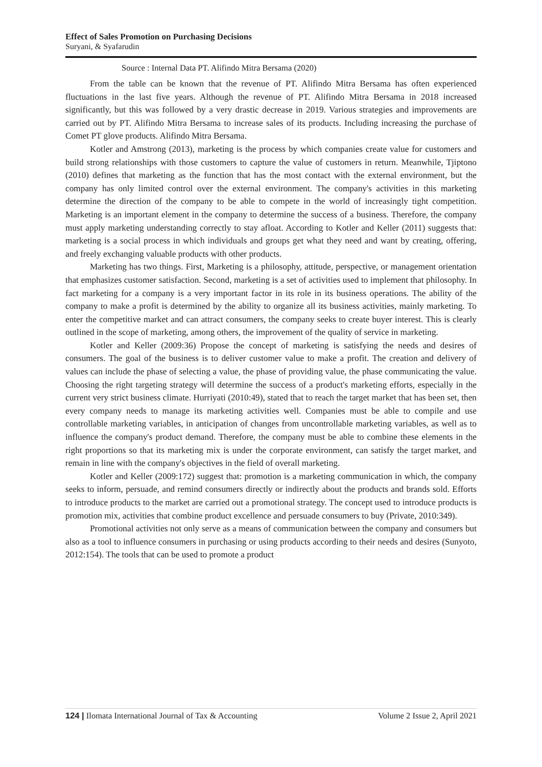Effect of Sales Promotion on Purchasing Decisions
Suryani, & Syafarudin
Source : Internal Data PT. Alifindo Mitra Bersama (2020)
From the table can be known that the revenue of PT. Alifindo Mitra Bersama has often experienced fluctuations in the last five years. Although the revenue of PT. Alifindo Mitra Bersama in 2018 increased significantly, but this was followed by a very drastic decrease in 2019. Various strategies and improvements are carried out by PT. Alifindo Mitra Bersama to increase sales of its products. Including increasing the purchase of Comet PT glove products. Alifindo Mitra Bersama.
Kotler and Amstrong (2013), marketing is the process by which companies create value for customers and build strong relationships with those customers to capture the value of customers in return. Meanwhile, Tjiptono (2010) defines that marketing as the function that has the most contact with the external environment, but the company has only limited control over the external environment. The company's activities in this marketing determine the direction of the company to be able to compete in the world of increasingly tight competition. Marketing is an important element in the company to determine the success of a business. Therefore, the company must apply marketing understanding correctly to stay afloat. According to Kotler and Keller (2011) suggests that: marketing is a social process in which individuals and groups get what they need and want by creating, offering, and freely exchanging valuable products with other products.
Marketing has two things. First, Marketing is a philosophy, attitude, perspective, or management orientation that emphasizes customer satisfaction. Second, marketing is a set of activities used to implement that philosophy. In fact marketing for a company is a very important factor in its role in its business operations. The ability of the company to make a profit is determined by the ability to organize all its business activities, mainly marketing. To enter the competitive market and can attract consumers, the company seeks to create buyer interest. This is clearly outlined in the scope of marketing, among others, the improvement of the quality of service in marketing.
Kotler and Keller (2009:36) Propose the concept of marketing is satisfying the needs and desires of consumers. The goal of the business is to deliver customer value to make a profit. The creation and delivery of values can include the phase of selecting a value, the phase of providing value, the phase communicating the value. Choosing the right targeting strategy will determine the success of a product's marketing efforts, especially in the current very strict business climate. Hurriyati (2010:49), stated that to reach the target market that has been set, then every company needs to manage its marketing activities well. Companies must be able to compile and use controllable marketing variables, in anticipation of changes from uncontrollable marketing variables, as well as to influence the company's product demand. Therefore, the company must be able to combine these elements in the right proportions so that its marketing mix is under the corporate environment, can satisfy the target market, and remain in line with the company's objectives in the field of overall marketing.
Kotler and Keller (2009:172) suggest that: promotion is a marketing communication in which, the company seeks to inform, persuade, and remind consumers directly or indirectly about the products and brands sold. Efforts to introduce products to the market are carried out a promotional strategy. The concept used to introduce products is promotion mix, activities that combine product excellence and persuade consumers to buy (Private, 2010:349).
Promotional activities not only serve as a means of communication between the company and consumers but also as a tool to influence consumers in purchasing or using products according to their needs and desires (Sunyoto, 2012:154). The tools that can be used to promote a product
124 | Ilomata International Journal of Tax & Accounting Volume 2 Issue 2, April 2021